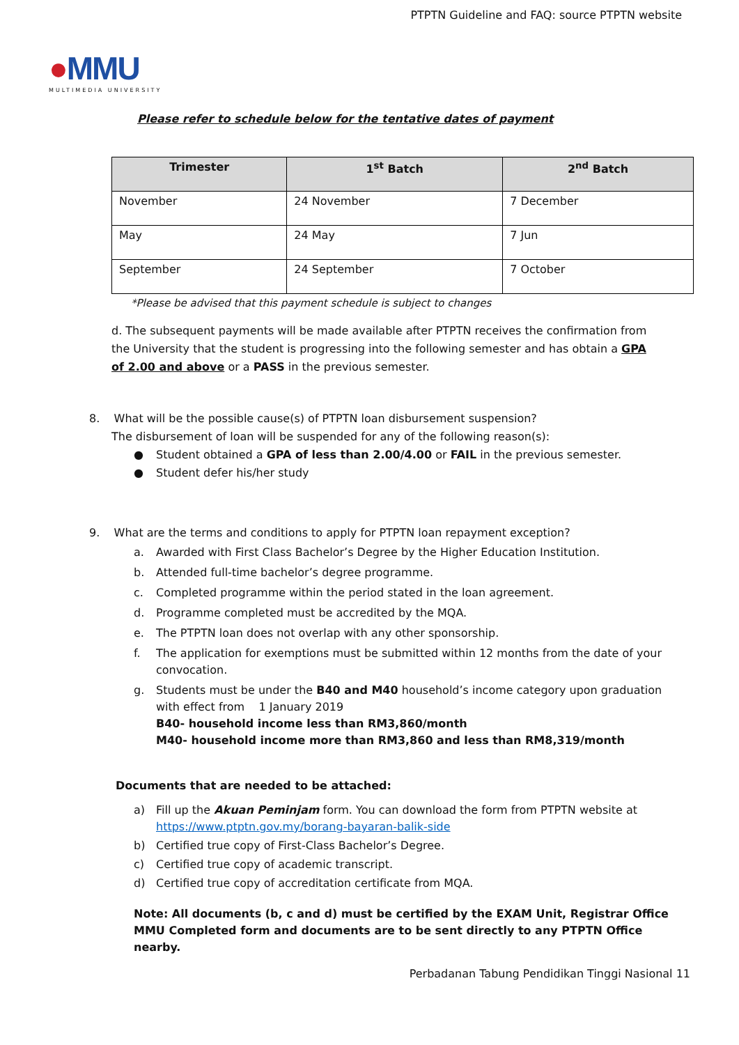PTPTN Guideline and FAQ: source PTPTN website
●MMU
MULTIMEDIA UNIVERSITY
Please refer to schedule below for the tentative dates of payment
| Trimester | 1<sup>st</sup> Batch | 2<sup>nd</sup> Batch |
| --- | --- | --- |
| November | 24 November | 7 December |
| May | 24 May | 7 Jun |
| September | 24 September | 7 October |
*Please be advised that this payment schedule is subject to changes
d. The subsequent payments will be made available after PTPTN receives the confirmation from the University that the student is progressing into the following semester and has obtain a GPA of 2.00 and above or a PASS in the previous semester.
8. What will be the possible cause(s) of PTPTN loan disbursement suspension?
The disbursement of loan will be suspended for any of the following reason(s):
● Student obtained a GPA of less than 2.00/4.00 or FAIL in the previous semester.
● Student defer his/her study
9. What are the terms and conditions to apply for PTPTN loan repayment exception?
a. Awarded with First Class Bachelor’s Degree by the Higher Education Institution.
b. Attended full-time bachelor’s degree programme.
c. Completed programme within the period stated in the loan agreement.
d. Programme completed must be accredited by the MQA.
e. The PTPTN loan does not overlap with any other sponsorship.
f. The application for exemptions must be submitted within 12 months from the date of your convocation.
g. Students must be under the B40 and M40 household’s income category upon graduation with effect from 1 January 2019
B40- household income less than RM3,860/month
M40- household income more than RM3,860 and less than RM8,319/month
Documents that are needed to be attached:
a) Fill up the Akuan Peminjam form. You can download the form from PTPTN website at https://www.ptptn.gov.my/borang-bayaran-balik-side
b) Certified true copy of First-Class Bachelor’s Degree.
c) Certified true copy of academic transcript.
d) Certified true copy of accreditation certificate from MQA.
Note: All documents (b, c and d) must be certified by the EXAM Unit, Registrar Office MMU Completed form and documents are to be sent directly to any PTPTN Office nearby.
Perbadanan Tabung Pendidikan Tinggi Nasional 11